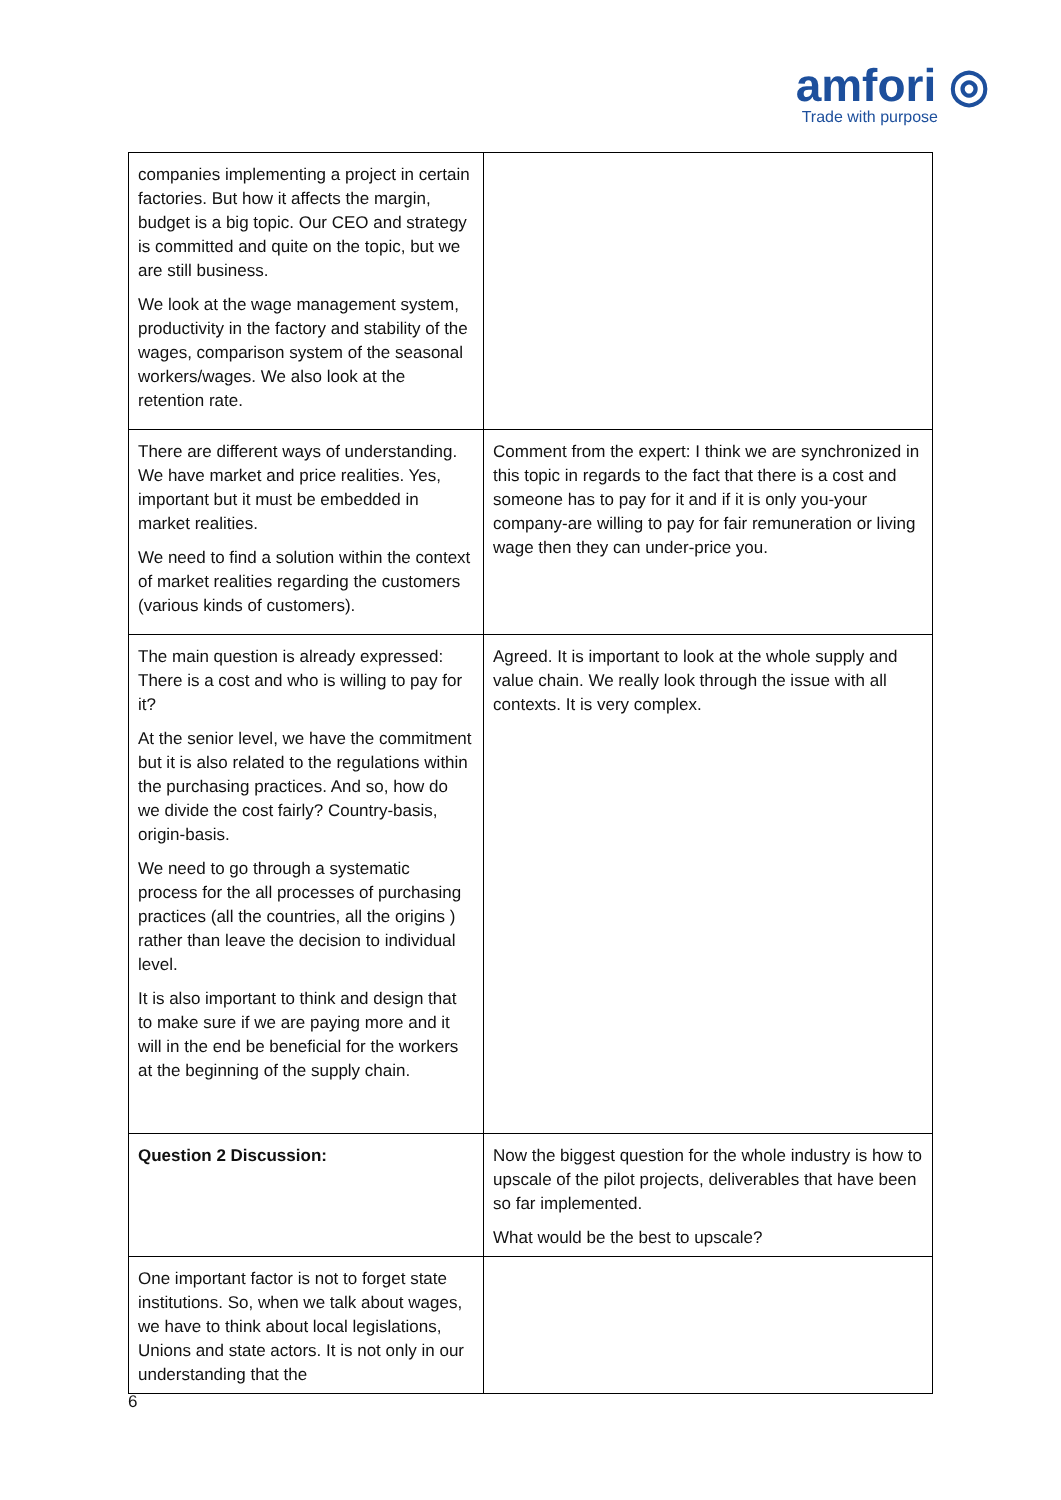amfori ◎
Trade with purpose
| companies implementing a project in certain factories. But how it affects the margin, budget is a big topic. Our CEO and strategy is committed and quite on the topic, but we are still business. We look at the wage management system, productivity in the factory and stability of the wages, comparison system of the seasonal workers/wages. We also look at the retention rate. | |
| There are different ways of understanding. We have market and price realities. Yes, important but it must be embedded in market realities. We need to find a solution within the context of market realities regarding the customers (various kinds of customers). | Comment from the expert: I think we are synchronized in this topic in regards to the fact that there is a cost and someone has to pay for it and if it is only you-your company-are willing to pay for fair remuneration or living wage then they can under-price you. |
| The main question is already expressed: There is a cost and who is willing to pay for it? At the senior level, we have the commitment but it is also related to the regulations within the purchasing practices. And so, how do we divide the cost fairly? Country-basis, origin-basis. We need to go through a systematic process for the all processes of purchasing practices (all the countries, all the origins ) rather than leave the decision to individual level. It is also important to think and design that to make sure if we are paying more and it will in the end be beneficial for the workers at the beginning of the supply chain. | Agreed. It is important to look at the whole supply and value chain. We really look through the issue with all contexts. It is very complex. |
| Question 2 Discussion: | Now the biggest question for the whole industry is how to upscale of the pilot projects, deliverables that have been so far implemented. What would be the best to upscale? |
| One important factor is not to forget state institutions. So, when we talk about wages, we have to think about local legislations, Unions and state actors. It is not only in our understanding that the | |
6